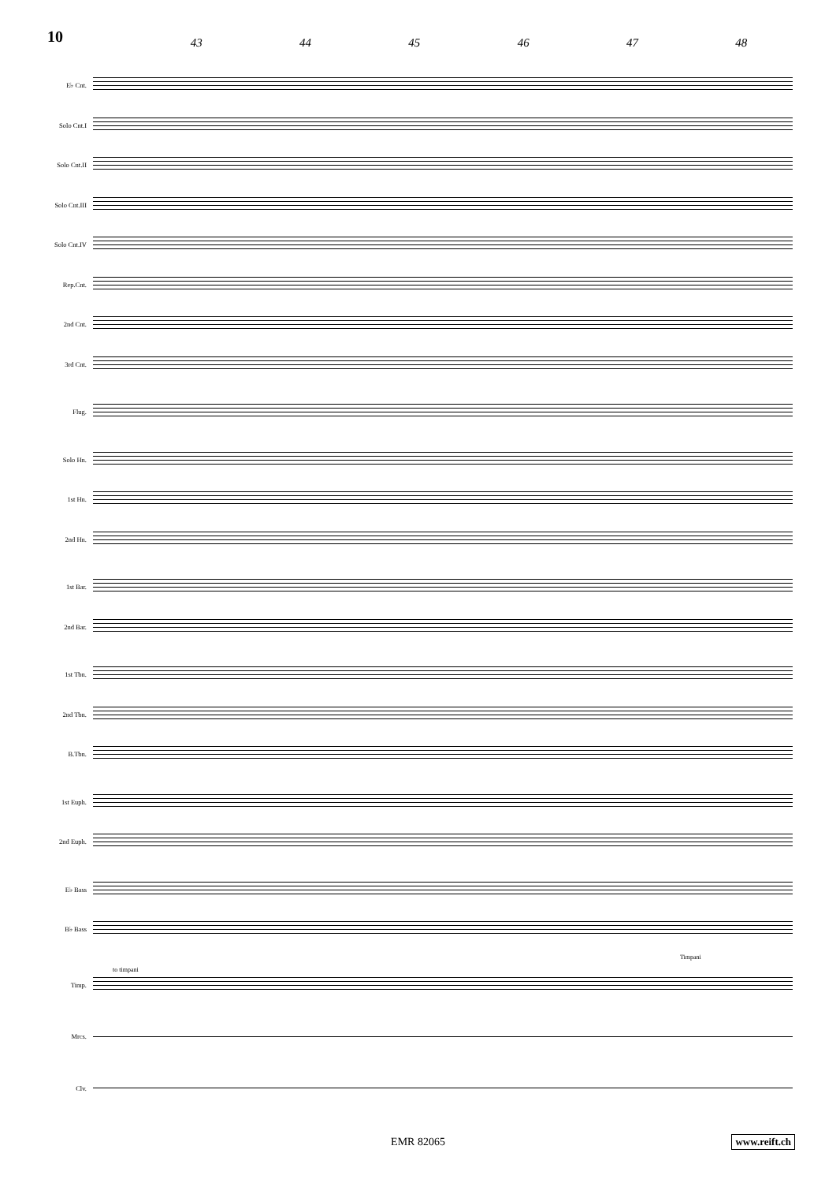10
43 44 45 46 47 48
E♭ Cnt.
Solo Cnt.I
Solo Cnt.II
Solo Cnt.III
Solo Cnt.IV
Rep.Cnt.
2nd Cnt.
3rd Cnt.
Flug.
Solo Hn.
1st Hn.
2nd Hn.
1st Bar.
2nd Bar.
1st Tbn.
2nd Tbn.
B.Tbn.
1st Euph.
2nd Euph.
E♭ Bass
B♭ Bass
Timp.
to timpani
Timpani
Mrcs.
Clv.
EMR 82065 www.reift.ch